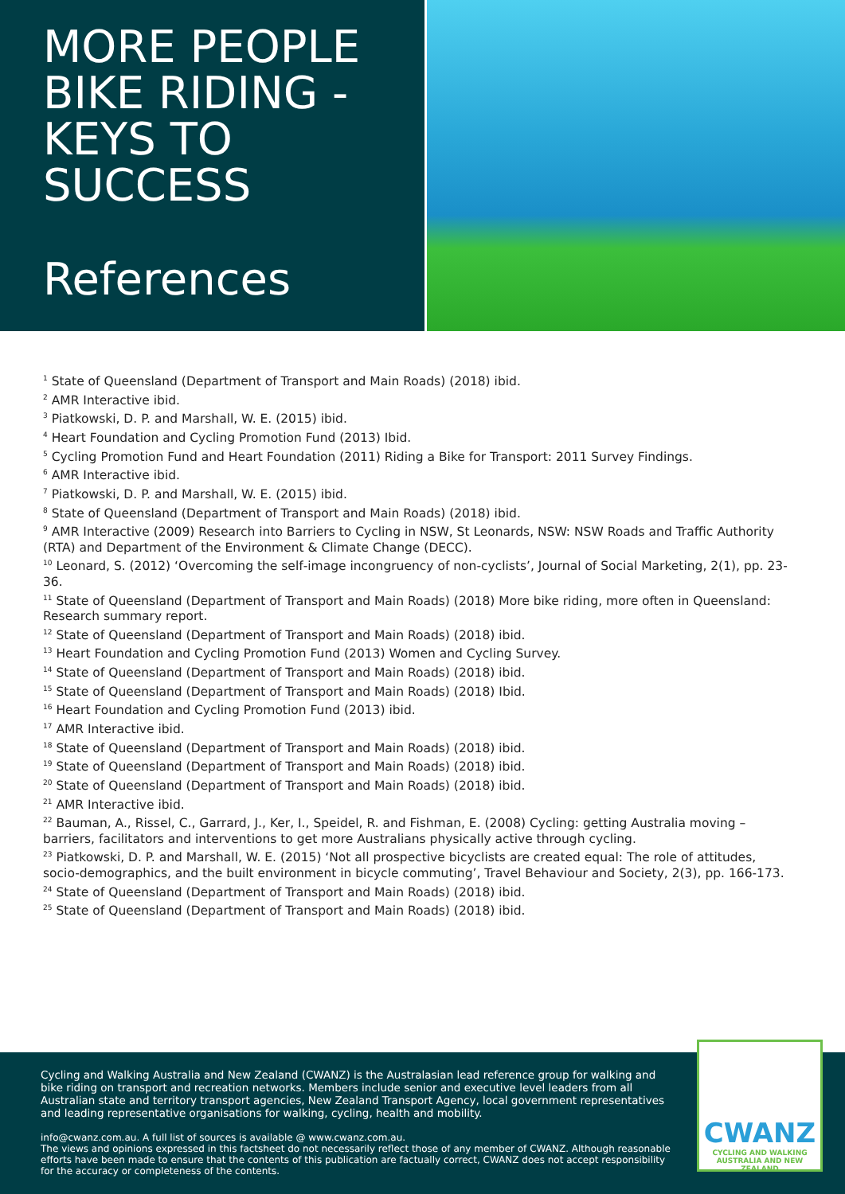MORE PEOPLE
BIKE RIDING -
KEYS TO
SUCCESS
References
<sup>1</sup> State of Queensland (Department of Transport and Main Roads) (2018) ibid.
<sup>2</sup> AMR Interactive ibid.
<sup>3</sup> Piatkowski, D. P. and Marshall, W. E. (2015) ibid.
<sup>4</sup> Heart Foundation and Cycling Promotion Fund (2013) Ibid.
<sup>5</sup> Cycling Promotion Fund and Heart Foundation (2011) Riding a Bike for Transport: 2011 Survey Findings.
<sup>6</sup> AMR Interactive ibid.
<sup>7</sup> Piatkowski, D. P. and Marshall, W. E. (2015) ibid.
<sup>8</sup> State of Queensland (Department of Transport and Main Roads) (2018) ibid.
<sup>9</sup> AMR Interactive (2009) Research into Barriers to Cycling in NSW, St Leonards, NSW: NSW Roads and Traffic Authority (RTA) and Department of the Environment & Climate Change (DECC).
<sup>10</sup> Leonard, S. (2012) ‘Overcoming the self‐image incongruency of non‐cyclists’, Journal of Social Marketing, 2(1), pp. 23-36.
<sup>11</sup> State of Queensland (Department of Transport and Main Roads) (2018) More bike riding, more often in Queensland: Research summary report.
<sup>12</sup> State of Queensland (Department of Transport and Main Roads) (2018) ibid.
<sup>13</sup> Heart Foundation and Cycling Promotion Fund (2013) Women and Cycling Survey.
<sup>14</sup> State of Queensland (Department of Transport and Main Roads) (2018) ibid.
<sup>15</sup> State of Queensland (Department of Transport and Main Roads) (2018) Ibid.
<sup>16</sup> Heart Foundation and Cycling Promotion Fund (2013) ibid.
<sup>17</sup> AMR Interactive ibid.
<sup>18</sup> State of Queensland (Department of Transport and Main Roads) (2018) ibid.
<sup>19</sup> State of Queensland (Department of Transport and Main Roads) (2018) ibid.
<sup>20</sup> State of Queensland (Department of Transport and Main Roads) (2018) ibid.
<sup>21</sup> AMR Interactive ibid.
<sup>22</sup> Bauman, A., Rissel, C., Garrard, J., Ker, I., Speidel, R. and Fishman, E. (2008) Cycling: getting Australia moving – barriers, facilitators and interventions to get more Australians physically active through cycling.
<sup>23</sup> Piatkowski, D. P. and Marshall, W. E. (2015) ‘Not all prospective bicyclists are created equal: The role of attitudes, socio-demographics, and the built environment in bicycle commuting’, Travel Behaviour and Society, 2(3), pp. 166-173.
<sup>24</sup> State of Queensland (Department of Transport and Main Roads) (2018) ibid.
<sup>25</sup> State of Queensland (Department of Transport and Main Roads) (2018) ibid.
Cycling and Walking Australia and New Zealand (CWANZ) is the Australasian lead reference group for walking and bike riding on transport and recreation networks. Members include senior and executive level leaders from all Australian state and territory transport agencies, New Zealand Transport Agency, local government representatives and leading representative organisations for walking, cycling, health and mobility.
info@cwanz.com.au. A full list of sources is available @ www.cwanz.com.au.
The views and opinions expressed in this factsheet do not necessarily reflect those of any member of CWANZ. Although reasonable efforts have been made to ensure that the contents of this publication are factually correct, CWANZ does not accept responsibility for the accuracy or completeness of the contents.
CWANZ
CYCLING AND WALKING
AUSTRALIA AND NEW ZEALAND